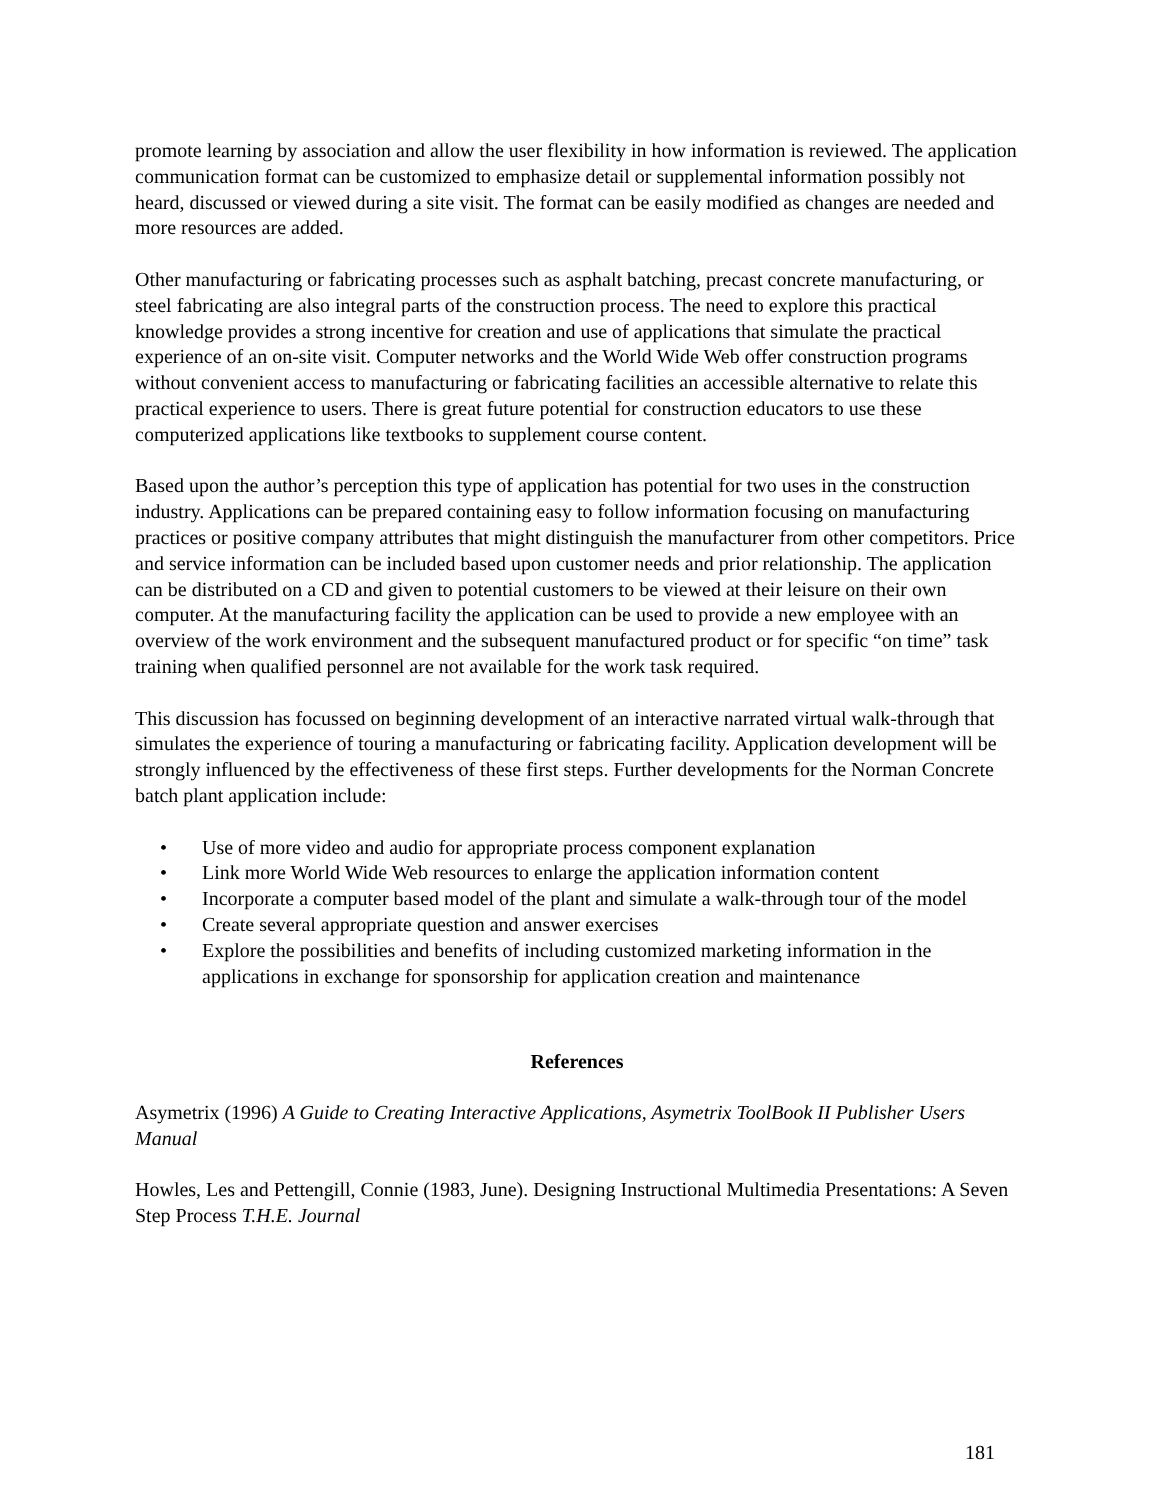promote learning by association and allow the user flexibility in how information is reviewed. The application communication format can be customized to emphasize detail or supplemental information possibly not heard, discussed or viewed during a site visit. The format can be easily modified as changes are needed and more resources are added.
Other manufacturing or fabricating processes such as asphalt batching, precast concrete manufacturing, or steel fabricating are also integral parts of the construction process. The need to explore this practical knowledge provides a strong incentive for creation and use of applications that simulate the practical experience of an on-site visit. Computer networks and the World Wide Web offer construction programs without convenient access to manufacturing or fabricating facilities an accessible alternative to relate this practical experience to users. There is great future potential for construction educators to use these computerized applications like textbooks to supplement course content.
Based upon the author’s perception this type of application has potential for two uses in the construction industry. Applications can be prepared containing easy to follow information focusing on manufacturing practices or positive company attributes that might distinguish the manufacturer from other competitors. Price and service information can be included based upon customer needs and prior relationship. The application can be distributed on a CD and given to potential customers to be viewed at their leisure on their own computer. At the manufacturing facility the application can be used to provide a new employee with an overview of the work environment and the subsequent manufactured product or for specific “on time” task training when qualified personnel are not available for the work task required.
This discussion has focussed on beginning development of an interactive narrated virtual walk-through that simulates the experience of touring a manufacturing or fabricating facility. Application development will be strongly influenced by the effectiveness of these first steps. Further developments for the Norman Concrete batch plant application include:
• Use of more video and audio for appropriate process component explanation
• Link more World Wide Web resources to enlarge the application information content
• Incorporate a computer based model of the plant and simulate a walk-through tour of the model
• Create several appropriate question and answer exercises
• Explore the possibilities and benefits of including customized marketing information in the applications in exchange for sponsorship for application creation and maintenance
References
Asymetrix (1996) A Guide to Creating Interactive Applications, Asymetrix ToolBook II Publisher Users Manual
Howles, Les and Pettengill, Connie (1983, June). Designing Instructional Multimedia Presentations: A Seven Step Process T.H.E. Journal
181